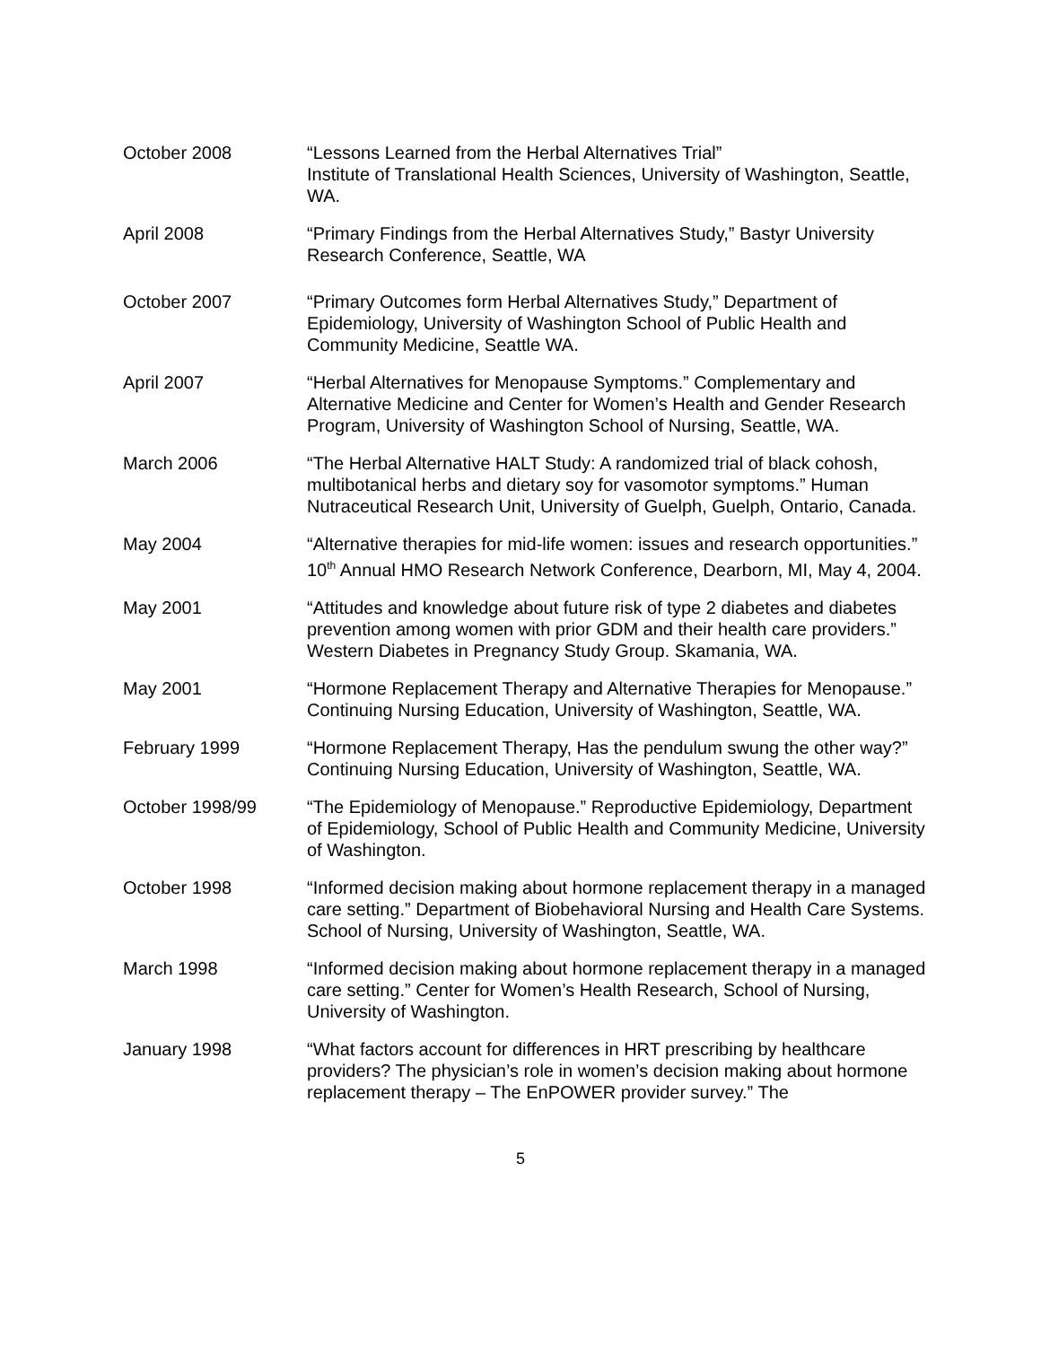October 2008 “Lessons Learned from the Herbal Alternatives Trial”
Institute of Translational Health Sciences, University of Washington, Seattle, WA.
April 2008 “Primary Findings from the Herbal Alternatives Study,” Bastyr University Research Conference, Seattle, WA
October 2007 “Primary Outcomes form Herbal Alternatives Study,” Department of Epidemiology, University of Washington School of Public Health and Community Medicine, Seattle WA.
April 2007 “Herbal Alternatives for Menopause Symptoms.” Complementary and Alternative Medicine and Center for Women’s Health and Gender Research Program, University of Washington School of Nursing, Seattle, WA.
March 2006 “The Herbal Alternative HALT Study: A randomized trial of black cohosh, multibotanical herbs and dietary soy for vasomotor symptoms.” Human Nutraceutical Research Unit, University of Guelph, Guelph, Ontario, Canada.
May 2004 “Alternative therapies for mid-life women: issues and research opportunities.” 10<sup>th</sup> Annual HMO Research Network Conference, Dearborn, MI, May 4, 2004.
May 2001 “Attitudes and knowledge about future risk of type 2 diabetes and diabetes prevention among women with prior GDM and their health care providers.” Western Diabetes in Pregnancy Study Group. Skamania, WA.
May 2001 “Hormone Replacement Therapy and Alternative Therapies for Menopause.” Continuing Nursing Education, University of Washington, Seattle, WA.
February 1999 “Hormone Replacement Therapy, Has the pendulum swung the other way?” Continuing Nursing Education, University of Washington, Seattle, WA.
October 1998/99 “The Epidemiology of Menopause.” Reproductive Epidemiology, Department of Epidemiology, School of Public Health and Community Medicine, University of Washington.
October 1998 “Informed decision making about hormone replacement therapy in a managed care setting.” Department of Biobehavioral Nursing and Health Care Systems. School of Nursing, University of Washington, Seattle, WA.
March 1998 “Informed decision making about hormone replacement therapy in a managed care setting.” Center for Women’s Health Research, School of Nursing, University of Washington.
January 1998 “What factors account for differences in HRT prescribing by healthcare providers? The physician’s role in women’s decision making about hormone replacement therapy – The EnPOWER provider survey.” The
5